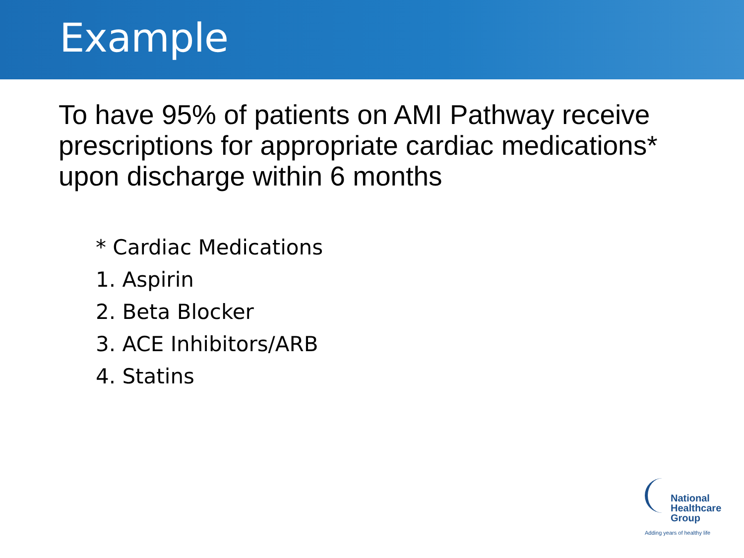Example
To have 95% of patients on AMI Pathway receive prescriptions for appropriate cardiac medications* upon discharge within 6 months
* Cardiac Medications
1. Aspirin
2. Beta Blocker
3. ACE Inhibitors/ARB
4. Statins
National
Healthcare
Group
Adding years of healthy life